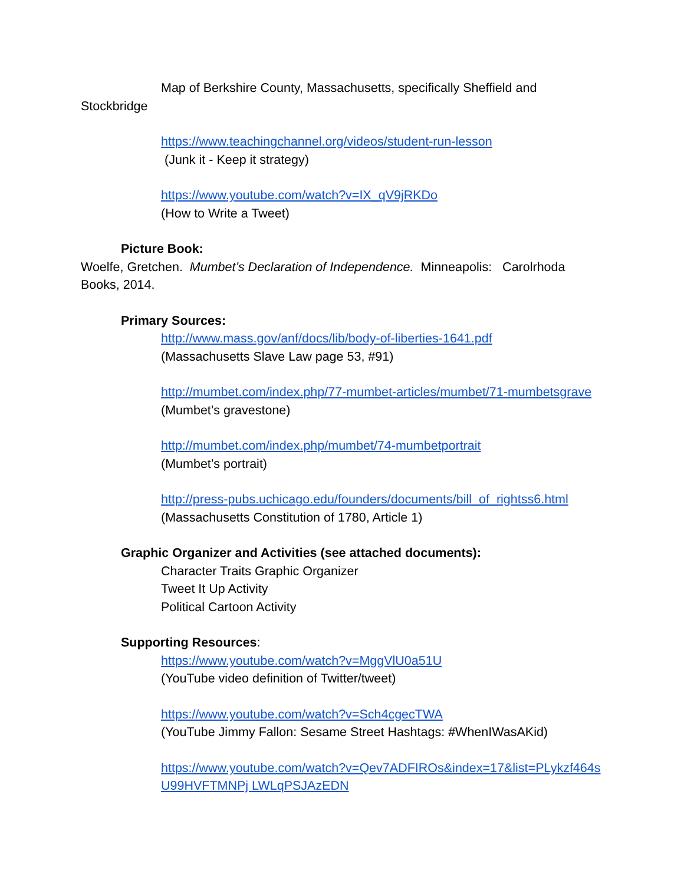Map of Berkshire County, Massachusetts, specifically Sheffield and
Stockbridge
https://www.teachingchannel.org/videos/student-run-lesson
(Junk it - Keep it strategy)
https://www.youtube.com/watch?v=IX_qV9jRKDo
(How to Write a Tweet)
Picture Book:
Woelfe, Gretchen. Mumbet’s Declaration of Independence. Minneapolis: Carolrhoda Books, 2014.
Primary Sources:
http://www.mass.gov/anf/docs/lib/body-of-liberties-1641.pdf
(Massachusetts Slave Law page 53, #91)
http://mumbet.com/index.php/77-mumbet-articles/mumbet/71-mumbetsgrave (Mumbet’s gravestone)
http://mumbet.com/index.php/mumbet/74-mumbetportrait
(Mumbet’s portrait)
http://press-pubs.uchicago.edu/founders/documents/bill_of_rightss6.html
(Massachusetts Constitution of 1780, Article 1)
Graphic Organizer and Activities (see attached documents):
Character Traits Graphic Organizer
Tweet It Up Activity
Political Cartoon Activity
Supporting Resources:
https://www.youtube.com/watch?v=MggVlU0a51U
(YouTube video definition of Twitter/tweet)
https://www.youtube.com/watch?v=Sch4cgecTWA
(YouTube Jimmy Fallon: Sesame Street Hashtags: #WhenIWasAKid)
https://www.youtube.com/watch?v=Qev7ADFIROs&index=17&list=PLykzf464sU99HVFTMNPj LWLqPSJAzEDN